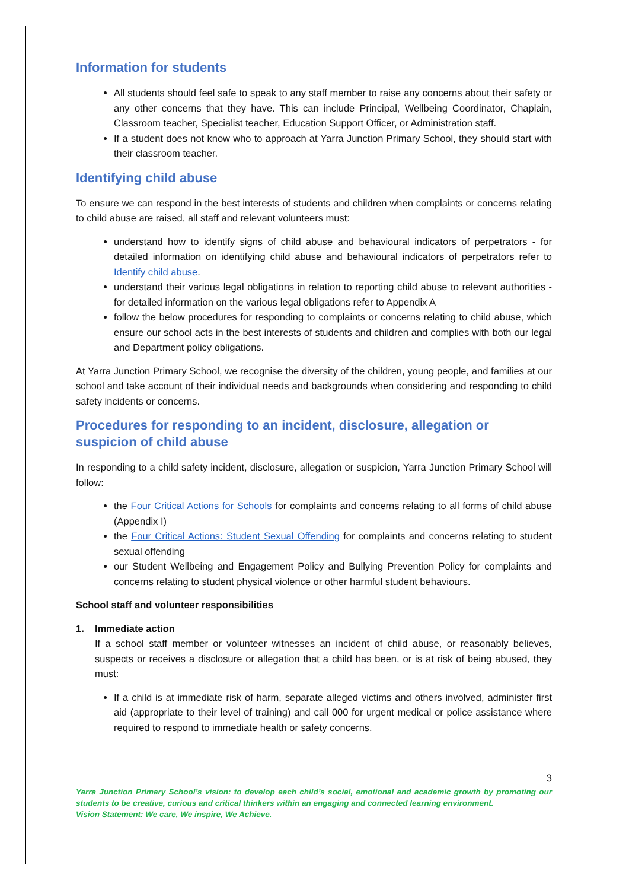Information for students
All students should feel safe to speak to any staff member to raise any concerns about their safety or any other concerns that they have. This can include Principal, Wellbeing Coordinator, Chaplain, Classroom teacher, Specialist teacher, Education Support Officer, or Administration staff.
If a student does not know who to approach at Yarra Junction Primary School, they should start with their classroom teacher.
Identifying child abuse
To ensure we can respond in the best interests of students and children when complaints or concerns relating to child abuse are raised, all staff and relevant volunteers must:
understand how to identify signs of child abuse and behavioural indicators of perpetrators - for detailed information on identifying child abuse and behavioural indicators of perpetrators refer to Identify child abuse.
understand their various legal obligations in relation to reporting child abuse to relevant authorities - for detailed information on the various legal obligations refer to Appendix A
follow the below procedures for responding to complaints or concerns relating to child abuse, which ensure our school acts in the best interests of students and children and complies with both our legal and Department policy obligations.
At Yarra Junction Primary School, we recognise the diversity of the children, young people, and families at our school and take account of their individual needs and backgrounds when considering and responding to child safety incidents or concerns.
Procedures for responding to an incident, disclosure, allegation or suspicion of child abuse
In responding to a child safety incident, disclosure, allegation or suspicion, Yarra Junction Primary School will follow:
the Four Critical Actions for Schools for complaints and concerns relating to all forms of child abuse (Appendix I)
the Four Critical Actions: Student Sexual Offending for complaints and concerns relating to student sexual offending
our Student Wellbeing and Engagement Policy and Bullying Prevention Policy for complaints and concerns relating to student physical violence or other harmful student behaviours.
School staff and volunteer responsibilities
1. Immediate action
If a school staff member or volunteer witnesses an incident of child abuse, or reasonably believes, suspects or receives a disclosure or allegation that a child has been, or is at risk of being abused, they must:
If a child is at immediate risk of harm, separate alleged victims and others involved, administer first aid (appropriate to their level of training) and call 000 for urgent medical or police assistance where required to respond to immediate health or safety concerns.
3
Yarra Junction Primary School’s vision: to develop each child’s social, emotional and academic growth by promoting our students to be creative, curious and critical thinkers within an engaging and connected learning environment.
Vision Statement: We care, We inspire, We Achieve.